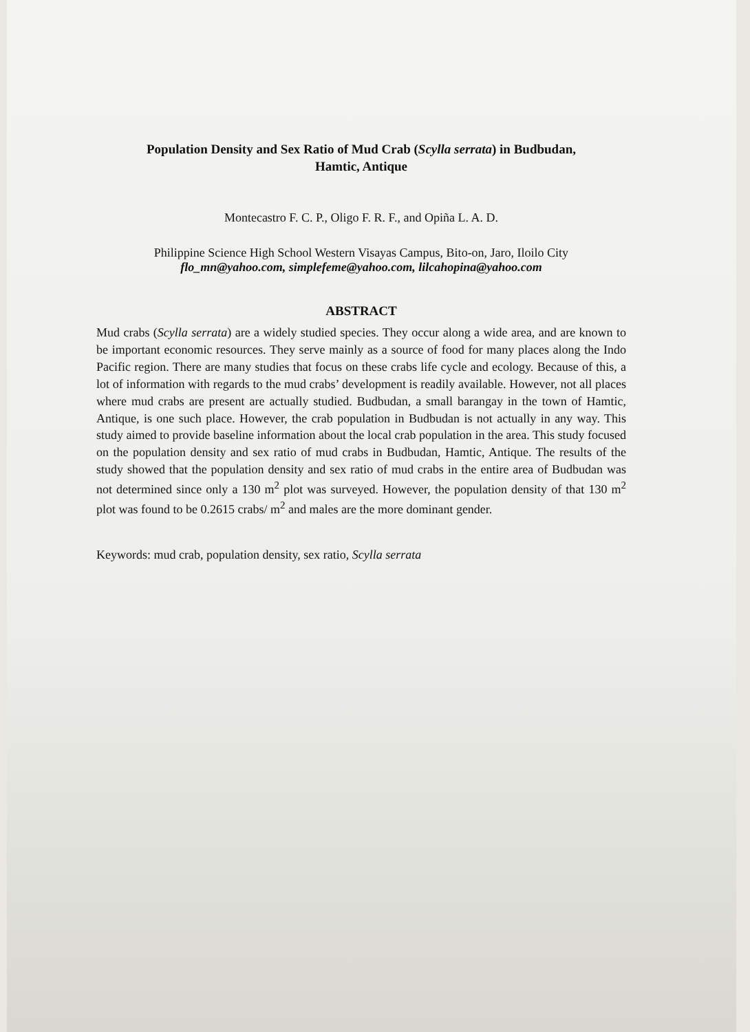Population Density and Sex Ratio of Mud Crab (Scylla serrata) in Budbudan,
Hamtic, Antique
Montecastro F. C. P., Oligo F. R. F., and Opiña L. A. D.
Philippine Science High School Western Visayas Campus, Bito-on, Jaro, Iloilo City
flo_mn@yahoo.com, simplefeme@yahoo.com, lilcahopina@yahoo.com
ABSTRACT
Mud crabs (Scylla serrata) are a widely studied species. They occur along a wide area, and are known to be important economic resources. They serve mainly as a source of food for many places along the Indo Pacific region. There are many studies that focus on these crabs life cycle and ecology. Because of this, a lot of information with regards to the mud crabs’ development is readily available. However, not all places where mud crabs are present are actually studied. Budbudan, a small barangay in the town of Hamtic, Antique, is one such place. However, the crab population in Budbudan is not actually in any way. This study aimed to provide baseline information about the local crab population in the area. This study focused on the population density and sex ratio of mud crabs in Budbudan, Hamtic, Antique. The results of the study showed that the population density and sex ratio of mud crabs in the entire area of Budbudan was not determined since only a 130 m<sup>2</sup> plot was surveyed. However, the population density of that 130 m<sup>2</sup> plot was found to be 0.2615 crabs/ m<sup>2</sup> and males are the more dominant gender.
Keywords: mud crab, population density, sex ratio, Scylla serrata